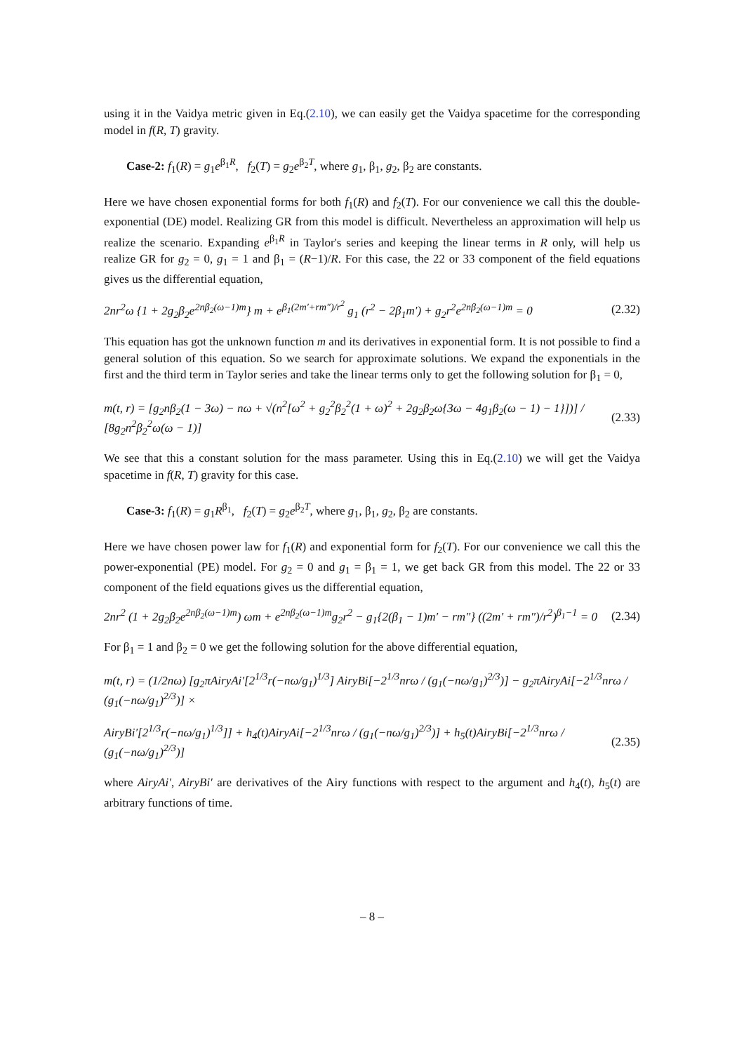using it in the Vaidya metric given in Eq.(2.10), we can easily get the Vaidya spacetime for the corresponding model in f(R, T) gravity.
Case-2: f<sub>1</sub>(R) = g<sub>1</sub>e<sup>β<sub>1</sub>R</sup>, f<sub>2</sub>(T) = g<sub>2</sub>e<sup>β<sub>2</sub>T</sup>, where g<sub>1</sub>, β<sub>1</sub>, g<sub>2</sub>, β<sub>2</sub> are constants.
Here we have chosen exponential forms for both f<sub>1</sub>(R) and f<sub>2</sub>(T). For our convenience we call this the double-exponential (DE) model. Realizing GR from this model is difficult. Nevertheless an approximation will help us realize the scenario. Expanding e<sup>β<sub>1</sub>R</sup> in Taylor's series and keeping the linear terms in R only, will help us realize GR for g<sub>2</sub> = 0, g<sub>1</sub> = 1 and β<sub>1</sub> = (R−1)/R. For this case, the 22 or 33 component of the field equations gives us the differential equation,
2nr<sup>2</sup>ω {1 + 2g<sub>2</sub>β<sub>2</sub>e<sup>2nβ<sub>2</sub>(ω−1)m</sup>} m + e<sup>β<sub>1</sub>(2m′+rm″)/r<sup>2</sup></sup> g<sub>1</sub> (r<sup>2</sup> − 2β<sub>1</sub>m′) + g<sub>2</sub>r<sup>2</sup>e<sup>2nβ<sub>2</sub>(ω−1)m</sup> = 0 (2.32)
This equation has got the unknown function m and its derivatives in exponential form. It is not possible to find a general solution of this equation. So we search for approximate solutions. We expand the exponentials in the first and the third term in Taylor series and take the linear terms only to get the following solution for β<sub>1</sub> = 0,
m(t, r) = [g<sub>2</sub>nβ<sub>2</sub>(1 − 3ω) − nω + √(n<sup>2</sup>[ω<sup>2</sup> + g<sub>2</sub><sup>2</sup>β<sub>2</sub><sup>2</sup>(1 + ω)<sup>2</sup> + 2g<sub>2</sub>β<sub>2</sub>ω{3ω − 4g<sub>1</sub>β<sub>2</sub>(ω − 1) − 1}])] / [8g<sub>2</sub>n<sup>2</sup>β<sub>2</sub><sup>2</sup>ω(ω − 1)] (2.33)
We see that this a constant solution for the mass parameter. Using this in Eq.(2.10) we will get the Vaidya spacetime in f(R, T) gravity for this case.
Case-3: f<sub>1</sub>(R) = g<sub>1</sub>R<sup>β<sub>1</sub></sup>, f<sub>2</sub>(T) = g<sub>2</sub>e<sup>β<sub>2</sub>T</sup>, where g<sub>1</sub>, β<sub>1</sub>, g<sub>2</sub>, β<sub>2</sub> are constants.
Here we have chosen power law for f<sub>1</sub>(R) and exponential form for f<sub>2</sub>(T). For our convenience we call this the power-exponential (PE) model. For g<sub>2</sub> = 0 and g<sub>1</sub> = β<sub>1</sub> = 1, we get back GR from this model. The 22 or 33 component of the field equations gives us the differential equation,
2nr<sup>2</sup> (1 + 2g<sub>2</sub>β<sub>2</sub>e<sup>2nβ<sub>2</sub>(ω−1)m</sup>) ωm + e<sup>2nβ<sub>2</sub>(ω−1)m</sup>g<sub>2</sub>r<sup>2</sup> − g<sub>1</sub>{2(β<sub>1</sub> − 1)m′ − rm″} ((2m′ + rm″)/r<sup>2</sup>)<sup>β<sub>1</sub>−1</sup> = 0 (2.34)
For β<sub>1</sub> = 1 and β<sub>2</sub> = 0 we get the following solution for the above differential equation,
m(t, r) = (1/2nω) [g<sub>2</sub>πAiryAi′[2<sup>1/3</sup>r(−nω/g<sub>1</sub>)<sup>1/3</sup>] AiryBi[−2<sup>1/3</sup>nrω / (g<sub>1</sub>(−nω/g<sub>1</sub>)<sup>2/3</sup>)] − g<sub>2</sub>πAiryAi[−2<sup>1/3</sup>nrω / (g<sub>1</sub>(−nω/g<sub>1</sub>)<sup>2/3</sup>)] ×
AiryBi′[2<sup>1/3</sup>r(−nω/g<sub>1</sub>)<sup>1/3</sup>]] + h<sub>4</sub>(t)AiryAi[−2<sup>1/3</sup>nrω / (g<sub>1</sub>(−nω/g<sub>1</sub>)<sup>2/3</sup>)] + h<sub>5</sub>(t)AiryBi[−2<sup>1/3</sup>nrω / (g<sub>1</sub>(−nω/g<sub>1</sub>)<sup>2/3</sup>)] (2.35)
where AiryAi′, AiryBi′ are derivatives of the Airy functions with respect to the argument and h<sub>4</sub>(t), h<sub>5</sub>(t) are arbitrary functions of time.
– 8 –